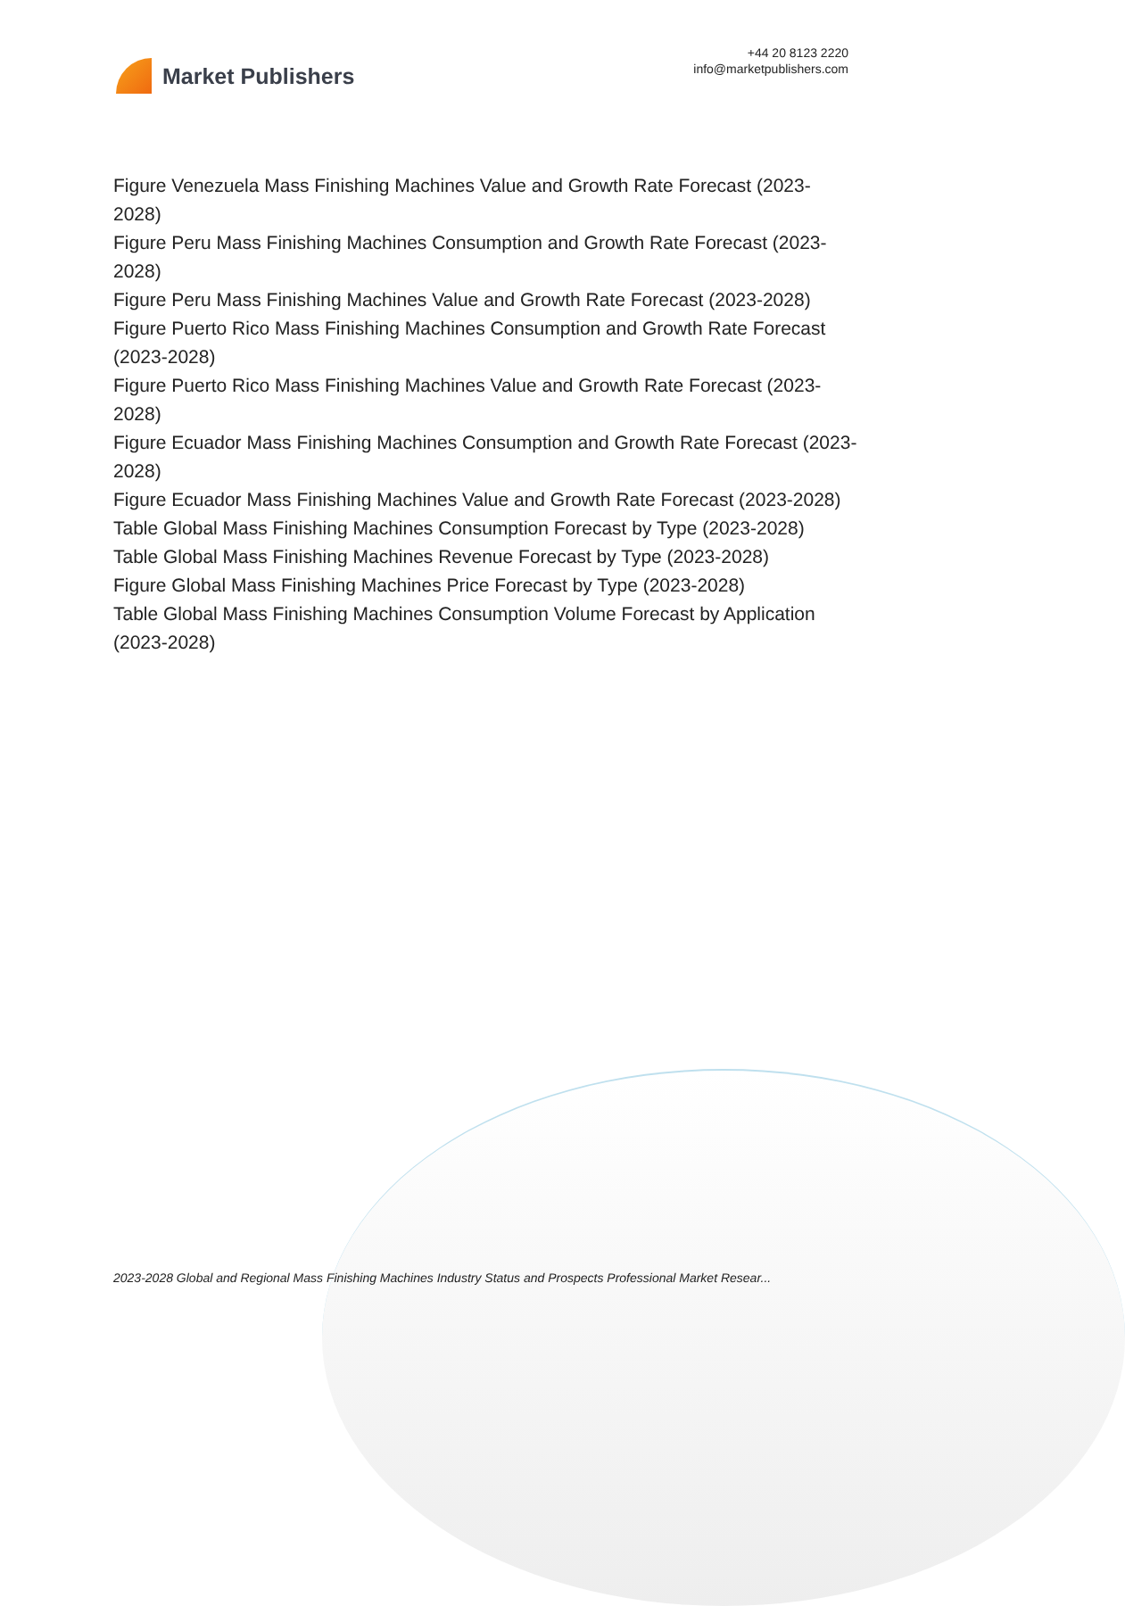Market Publishers
+44 20 8123 2220
info@marketpublishers.com
Figure Venezuela Mass Finishing Machines Value and Growth Rate Forecast (2023-2028)
Figure Peru Mass Finishing Machines Consumption and Growth Rate Forecast (2023-2028)
Figure Peru Mass Finishing Machines Value and Growth Rate Forecast (2023-2028)
Figure Puerto Rico Mass Finishing Machines Consumption and Growth Rate Forecast (2023-2028)
Figure Puerto Rico Mass Finishing Machines Value and Growth Rate Forecast (2023-2028)
Figure Ecuador Mass Finishing Machines Consumption and Growth Rate Forecast (2023-2028)
Figure Ecuador Mass Finishing Machines Value and Growth Rate Forecast (2023-2028)
Table Global Mass Finishing Machines Consumption Forecast by Type (2023-2028)
Table Global Mass Finishing Machines Revenue Forecast by Type (2023-2028)
Figure Global Mass Finishing Machines Price Forecast by Type (2023-2028)
Table Global Mass Finishing Machines Consumption Volume Forecast by Application (2023-2028)
2023-2028 Global and Regional Mass Finishing Machines Industry Status and Prospects Professional Market Resear...